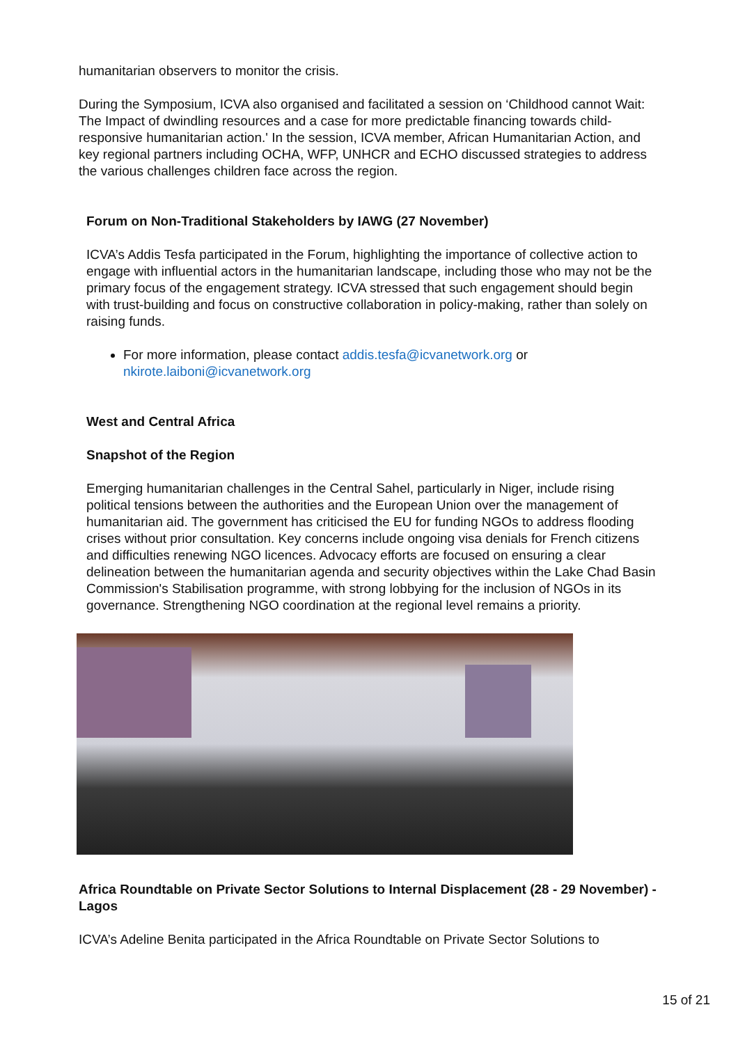humanitarian observers to monitor the crisis.
During the Symposium, ICVA also organised and facilitated a session on ‘Childhood cannot Wait: The Impact of dwindling resources and a case for more predictable financing towards child-responsive humanitarian action.' In the session, ICVA member, African Humanitarian Action, and key regional partners including OCHA, WFP, UNHCR and ECHO discussed strategies to address the various challenges children face across the region.
Forum on Non-Traditional Stakeholders by IAWG (27 November)
ICVA’s Addis Tesfa participated in the Forum, highlighting the importance of collective action to engage with influential actors in the humanitarian landscape, including those who may not be the primary focus of the engagement strategy. ICVA stressed that such engagement should begin with trust-building and focus on constructive collaboration in policy-making, rather than solely on raising funds.
For more information, please contact addis.tesfa@icvanetwork.org or nkirote.laiboni@icvanetwork.org
West and Central Africa
Snapshot of the Region
Emerging humanitarian challenges in the Central Sahel, particularly in Niger, include rising political tensions between the authorities and the European Union over the management of humanitarian aid. The government has criticised the EU for funding NGOs to address flooding crises without prior consultation. Key concerns include ongoing visa denials for French citizens and difficulties renewing NGO licences. Advocacy efforts are focused on ensuring a clear delineation between the humanitarian agenda and security objectives within the Lake Chad Basin Commission's Stabilisation programme, with strong lobbying for the inclusion of NGOs in its governance. Strengthening NGO coordination at the regional level remains a priority.
Africa Roundtable on Private Sector Solutions to Internal Displacement (28 - 29 November) - Lagos
ICVA’s Adeline Benita participated in the Africa Roundtable on Private Sector Solutions to
15 of 21